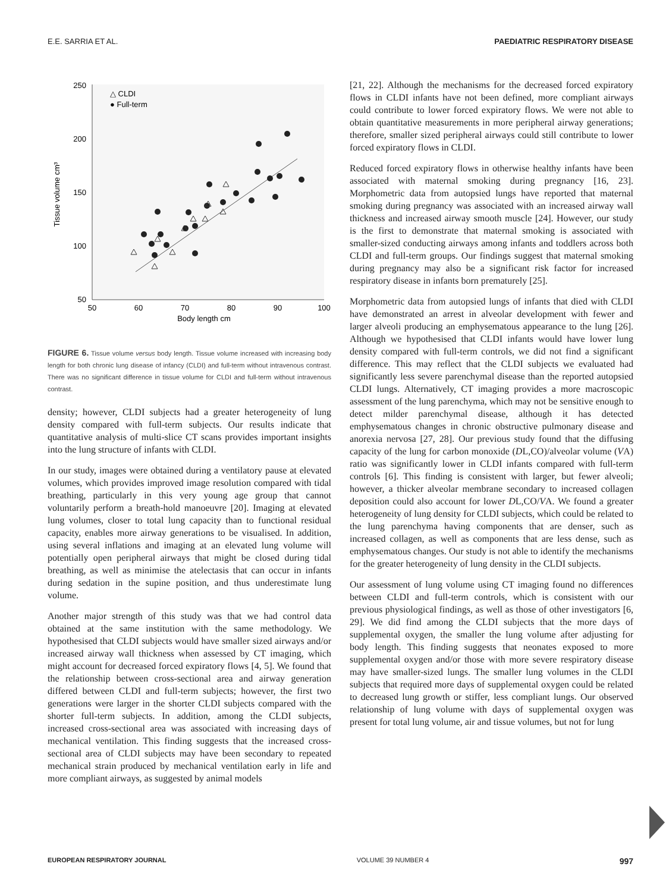E.E. SARRIA ET AL. PAEDIATRIC RESPIRATORY DISEASE
250
200
150
100
50
50
60
70
80
90
100
Body length cm
Tissue volume cm³
△ CLDI
● Full-term
FIGURE 6. Tissue volume versus body length. Tissue volume increased with increasing body length for both chronic lung disease of infancy (CLDI) and full-term without intravenous contrast. There was no significant difference in tissue volume for CLDI and full-term without intravenous contrast.
density; however, CLDI subjects had a greater heterogeneity of lung density compared with full-term subjects. Our results indicate that quantitative analysis of multi-slice CT scans provides important insights into the lung structure of infants with CLDI.
In our study, images were obtained during a ventilatory pause at elevated volumes, which provides improved image resolution compared with tidal breathing, particularly in this very young age group that cannot voluntarily perform a breath-hold manoeuvre [20]. Imaging at elevated lung volumes, closer to total lung capacity than to functional residual capacity, enables more airway generations to be visualised. In addition, using several inflations and imaging at an elevated lung volume will potentially open peripheral airways that might be closed during tidal breathing, as well as minimise the atelectasis that can occur in infants during sedation in the supine position, and thus underestimate lung volume.
Another major strength of this study was that we had control data obtained at the same institution with the same methodology. We hypothesised that CLDI subjects would have smaller sized airways and/or increased airway wall thickness when assessed by CT imaging, which might account for decreased forced expiratory flows [4, 5]. We found that the relationship between cross-sectional area and airway generation differed between CLDI and full-term subjects; however, the first two generations were larger in the shorter CLDI subjects compared with the shorter full-term subjects. In addition, among the CLDI subjects, increased cross-sectional area was associated with increasing days of mechanical ventilation. This finding suggests that the increased cross-sectional area of CLDI subjects may have been secondary to repeated mechanical strain produced by mechanical ventilation early in life and more compliant airways, as suggested by animal models
[21, 22]. Although the mechanisms for the decreased forced expiratory flows in CLDI infants have not been defined, more compliant airways could contribute to lower forced expiratory flows. We were not able to obtain quantitative measurements in more peripheral airway generations; therefore, smaller sized peripheral airways could still contribute to lower forced expiratory flows in CLDI.
Reduced forced expiratory flows in otherwise healthy infants have been associated with maternal smoking during pregnancy [16, 23]. Morphometric data from autopsied lungs have reported that maternal smoking during pregnancy was associated with an increased airway wall thickness and increased airway smooth muscle [24]. However, our study is the first to demonstrate that maternal smoking is associated with smaller-sized conducting airways among infants and toddlers across both CLDI and full-term groups. Our findings suggest that maternal smoking during pregnancy may also be a significant risk factor for increased respiratory disease in infants born prematurely [25].
Morphometric data from autopsied lungs of infants that died with CLDI have demonstrated an arrest in alveolar development with fewer and larger alveoli producing an emphysematous appearance to the lung [26]. Although we hypothesised that CLDI infants would have lower lung density compared with full-term controls, we did not find a significant difference. This may reflect that the CLDI subjects we evaluated had significantly less severe parenchymal disease than the reported autopsied CLDI lungs. Alternatively, CT imaging provides a more macroscopic assessment of the lung parenchyma, which may not be sensitive enough to detect milder parenchymal disease, although it has detected emphysematous changes in chronic obstructive pulmonary disease and anorexia nervosa [27, 28]. Our previous study found that the diffusing capacity of the lung for carbon monoxide (DL,CO)/alveolar volume (VA) ratio was significantly lower in CLDI infants compared with full-term controls [6]. This finding is consistent with larger, but fewer alveoli; however, a thicker alveolar membrane secondary to increased collagen deposition could also account for lower DL,CO/VA. We found a greater heterogeneity of lung density for CLDI subjects, which could be related to the lung parenchyma having components that are denser, such as increased collagen, as well as components that are less dense, such as emphysematous changes. Our study is not able to identify the mechanisms for the greater heterogeneity of lung density in the CLDI subjects.
Our assessment of lung volume using CT imaging found no differences between CLDI and full-term controls, which is consistent with our previous physiological findings, as well as those of other investigators [6, 29]. We did find among the CLDI subjects that the more days of supplemental oxygen, the smaller the lung volume after adjusting for body length. This finding suggests that neonates exposed to more supplemental oxygen and/or those with more severe respiratory disease may have smaller-sized lungs. The smaller lung volumes in the CLDI subjects that required more days of supplemental oxygen could be related to decreased lung growth or stiffer, less compliant lungs. Our observed relationship of lung volume with days of supplemental oxygen was present for total lung volume, air and tissue volumes, but not for lung
EUROPEAN RESPIRATORY JOURNAL VOLUME 39 NUMBER 4 997